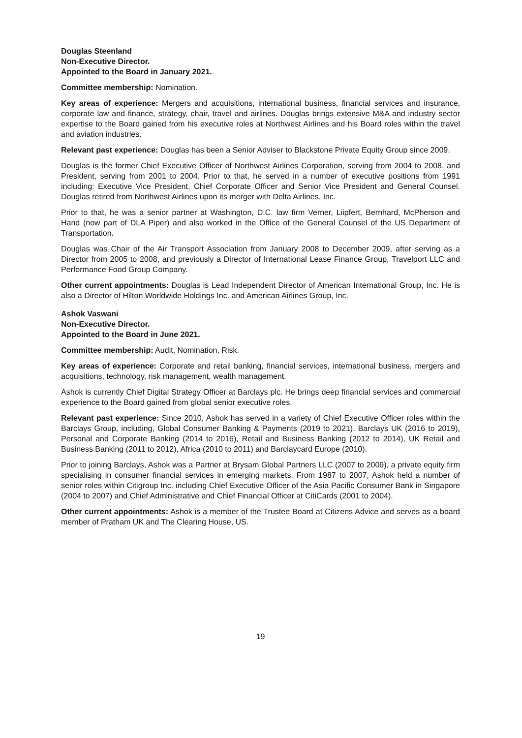Douglas Steenland
Non-Executive Director.
Appointed to the Board in January 2021.
Committee membership: Nomination.
Key areas of experience: Mergers and acquisitions, international business, financial services and insurance, corporate law and finance, strategy, chair, travel and airlines. Douglas brings extensive M&A and industry sector expertise to the Board gained from his executive roles at Northwest Airlines and his Board roles within the travel and aviation industries.
Relevant past experience: Douglas has been a Senior Adviser to Blackstone Private Equity Group since 2009.
Douglas is the former Chief Executive Officer of Northwest Airlines Corporation, serving from 2004 to 2008, and President, serving from 2001 to 2004. Prior to that, he served in a number of executive positions from 1991 including: Executive Vice President, Chief Corporate Officer and Senior Vice President and General Counsel. Douglas retired from Northwest Airlines upon its merger with Delta Airlines, Inc.
Prior to that, he was a senior partner at Washington, D.C. law firm Verner, Liipfert, Bernhard, McPherson and Hand (now part of DLA Piper) and also worked in the Office of the General Counsel of the US Department of Transportation.
Douglas was Chair of the Air Transport Association from January 2008 to December 2009, after serving as a Director from 2005 to 2008, and previously a Director of International Lease Finance Group, Travelport LLC and Performance Food Group Company.
Other current appointments: Douglas is Lead Independent Director of American International Group, Inc. He is also a Director of Hilton Worldwide Holdings Inc. and American Airlines Group, Inc.
Ashok Vaswani
Non-Executive Director.
Appointed to the Board in June 2021.
Committee membership: Audit, Nomination, Risk.
Key areas of experience: Corporate and retail banking, financial services, international business, mergers and acquisitions, technology, risk management, wealth management.
Ashok is currently Chief Digital Strategy Officer at Barclays plc. He brings deep financial services and commercial experience to the Board gained from global senior executive roles.
Relevant past experience: Since 2010, Ashok has served in a variety of Chief Executive Officer roles within the Barclays Group, including, Global Consumer Banking & Payments (2019 to 2021), Barclays UK (2016 to 2019), Personal and Corporate Banking (2014 to 2016), Retail and Business Banking (2012 to 2014), UK Retail and Business Banking (2011 to 2012), Africa (2010 to 2011) and Barclaycard Europe (2010).
Prior to joining Barclays, Ashok was a Partner at Brysam Global Partners LLC (2007 to 2009), a private equity firm specialising in consumer financial services in emerging markets. From 1987 to 2007, Ashok held a number of senior roles within Citigroup Inc. including Chief Executive Officer of the Asia Pacific Consumer Bank in Singapore (2004 to 2007) and Chief Administrative and Chief Financial Officer at CitiCards (2001 to 2004).
Other current appointments: Ashok is a member of the Trustee Board at Citizens Advice and serves as a board member of Pratham UK and The Clearing House, US.
19